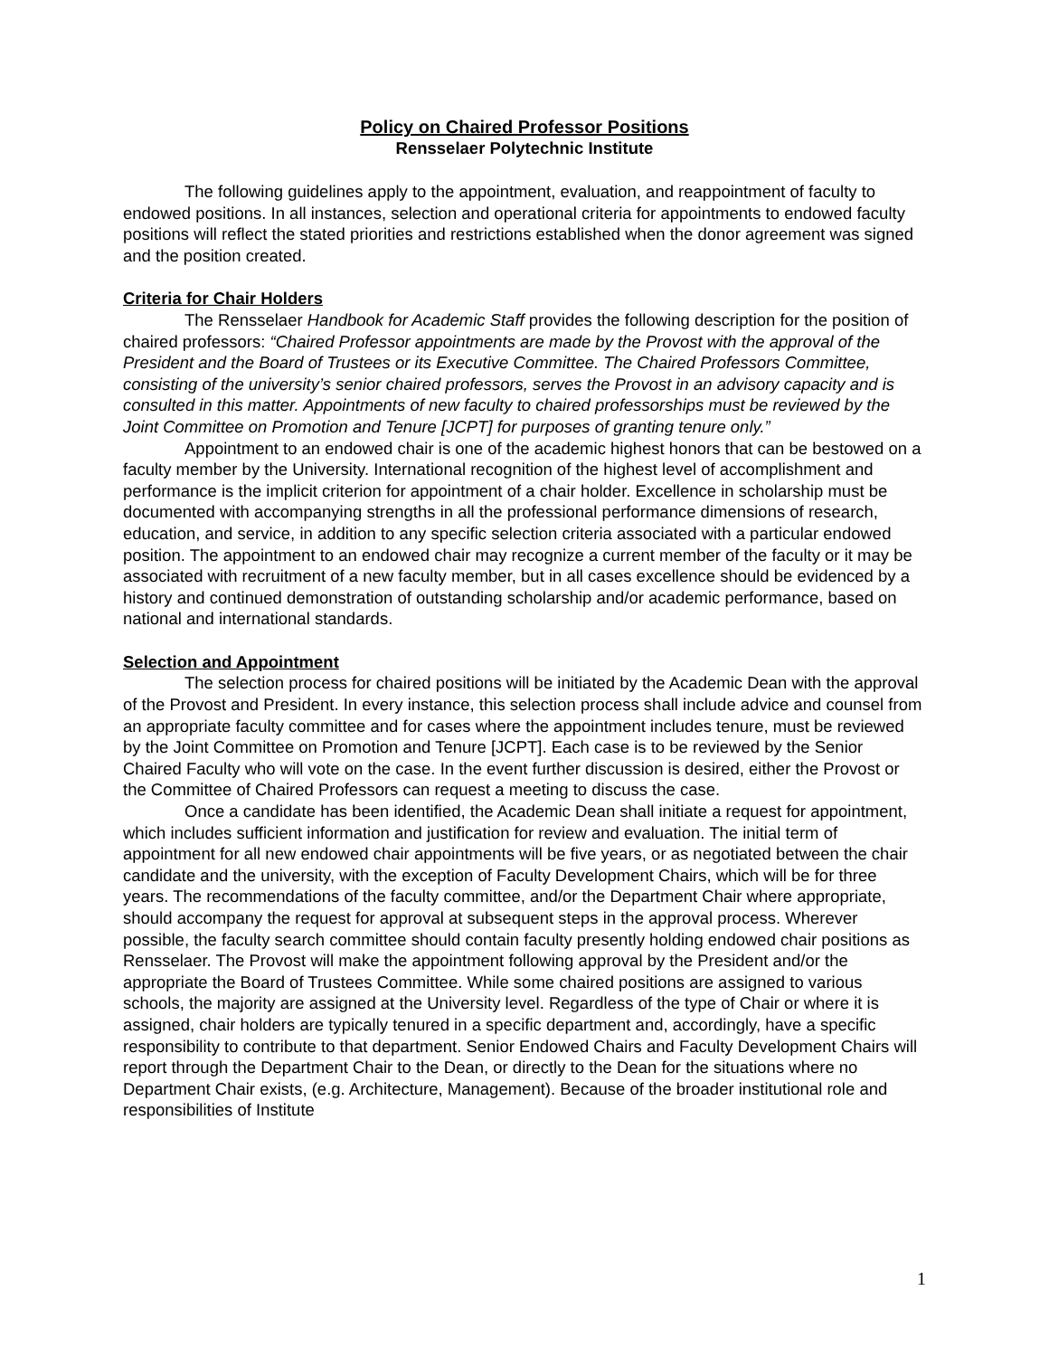Policy on Chaired Professor Positions
Rensselaer Polytechnic Institute
The following guidelines apply to the appointment, evaluation, and reappointment of faculty to endowed positions. In all instances, selection and operational criteria for appointments to endowed faculty positions will reflect the stated priorities and restrictions established when the donor agreement was signed and the position created.
Criteria for Chair Holders
The Rensselaer Handbook for Academic Staff provides the following description for the position of chaired professors: “Chaired Professor appointments are made by the Provost with the approval of the President and the Board of Trustees or its Executive Committee. The Chaired Professors Committee, consisting of the university’s senior chaired professors, serves the Provost in an advisory capacity and is consulted in this matter. Appointments of new faculty to chaired professorships must be reviewed by the Joint Committee on Promotion and Tenure [JCPT] for purposes of granting tenure only.”
Appointment to an endowed chair is one of the academic highest honors that can be bestowed on a faculty member by the University. International recognition of the highest level of accomplishment and performance is the implicit criterion for appointment of a chair holder. Excellence in scholarship must be documented with accompanying strengths in all the professional performance dimensions of research, education, and service, in addition to any specific selection criteria associated with a particular endowed position. The appointment to an endowed chair may recognize a current member of the faculty or it may be associated with recruitment of a new faculty member, but in all cases excellence should be evidenced by a history and continued demonstration of outstanding scholarship and/or academic performance, based on national and international standards.
Selection and Appointment
The selection process for chaired positions will be initiated by the Academic Dean with the approval of the Provost and President. In every instance, this selection process shall include advice and counsel from an appropriate faculty committee and for cases where the appointment includes tenure, must be reviewed by the Joint Committee on Promotion and Tenure [JCPT]. Each case is to be reviewed by the Senior Chaired Faculty who will vote on the case. In the event further discussion is desired, either the Provost or the Committee of Chaired Professors can request a meeting to discuss the case.
Once a candidate has been identified, the Academic Dean shall initiate a request for appointment, which includes sufficient information and justification for review and evaluation. The initial term of appointment for all new endowed chair appointments will be five years, or as negotiated between the chair candidate and the university, with the exception of Faculty Development Chairs, which will be for three years. The recommendations of the faculty committee, and/or the Department Chair where appropriate, should accompany the request for approval at subsequent steps in the approval process. Wherever possible, the faculty search committee should contain faculty presently holding endowed chair positions as Rensselaer. The Provost will make the appointment following approval by the President and/or the appropriate the Board of Trustees Committee. While some chaired positions are assigned to various schools, the majority are assigned at the University level. Regardless of the type of Chair or where it is assigned, chair holders are typically tenured in a specific department and, accordingly, have a specific responsibility to contribute to that department. Senior Endowed Chairs and Faculty Development Chairs will report through the Department Chair to the Dean, or directly to the Dean for the situations where no Department Chair exists, (e.g. Architecture, Management). Because of the broader institutional role and responsibilities of Institute
1